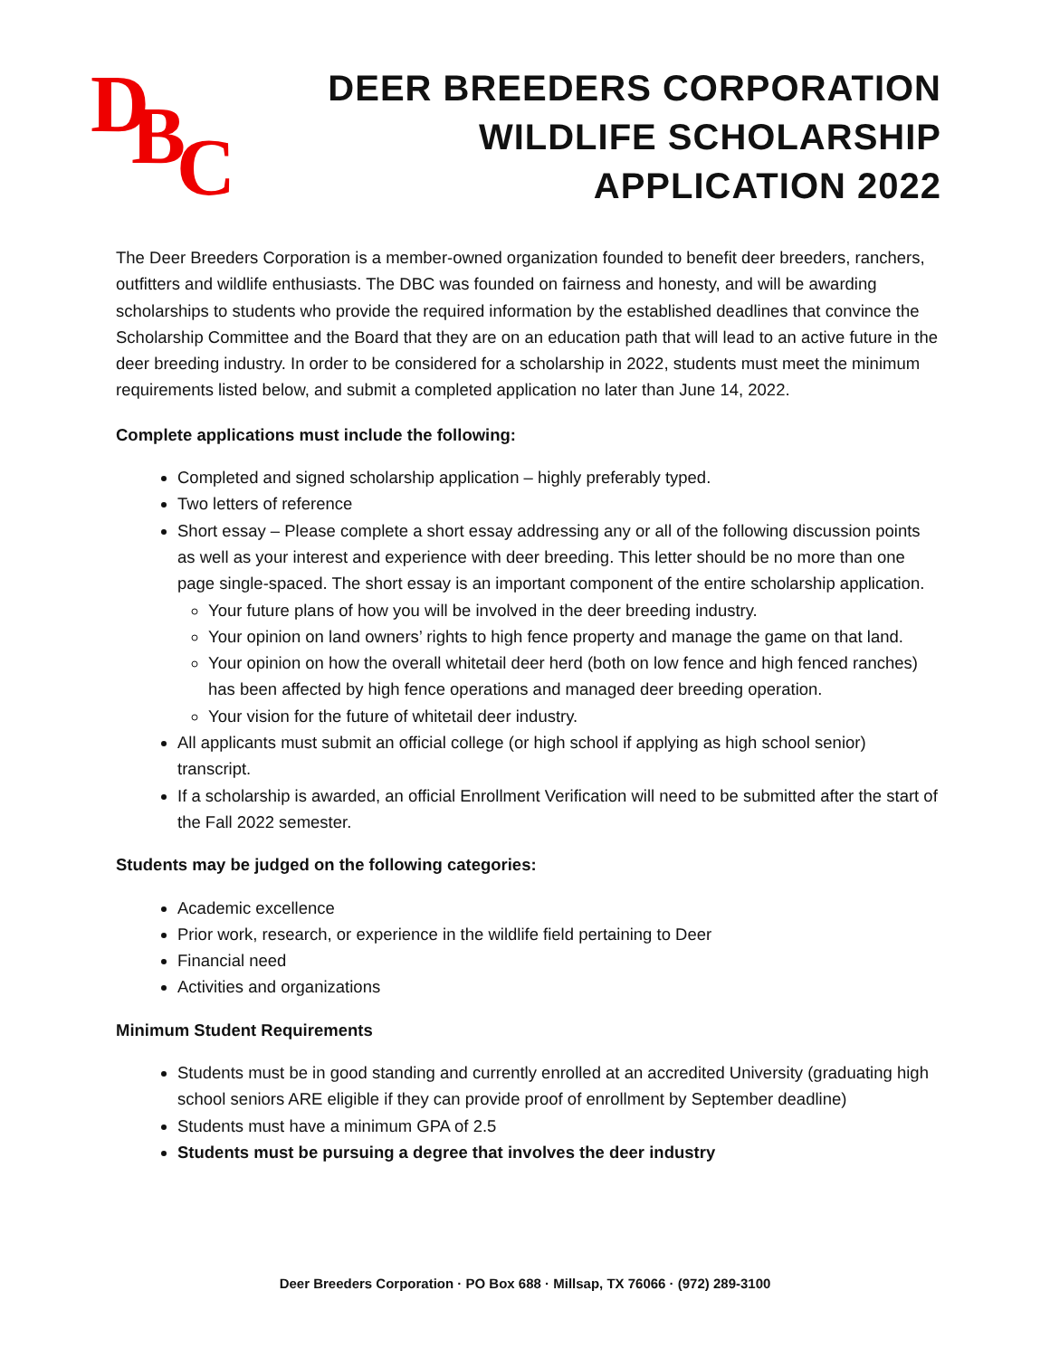D B C
DEER BREEDERS CORPORATION
WILDLIFE SCHOLARSHIP
APPLICATION 2022
The Deer Breeders Corporation is a member-owned organization founded to benefit deer breeders, ranchers, outfitters and wildlife enthusiasts. The DBC was founded on fairness and honesty, and will be awarding scholarships to students who provide the required information by the established deadlines that convince the Scholarship Committee and the Board that they are on an education path that will lead to an active future in the deer breeding industry. In order to be considered for a scholarship in 2022, students must meet the minimum requirements listed below, and submit a completed application no later than June 14, 2022.
Complete applications must include the following:
Completed and signed scholarship application – highly preferably typed.
Two letters of reference
Short essay – Please complete a short essay addressing any or all of the following discussion points as well as your interest and experience with deer breeding. This letter should be no more than one page single-spaced. The short essay is an important component of the entire scholarship application.
Your future plans of how you will be involved in the deer breeding industry.
Your opinion on land owners’ rights to high fence property and manage the game on that land.
Your opinion on how the overall whitetail deer herd (both on low fence and high fenced ranches) has been affected by high fence operations and managed deer breeding operation.
Your vision for the future of whitetail deer industry.
All applicants must submit an official college (or high school if applying as high school senior) transcript.
If a scholarship is awarded, an official Enrollment Verification will need to be submitted after the start of the Fall 2022 semester.
Students may be judged on the following categories:
Academic excellence
Prior work, research, or experience in the wildlife field pertaining to Deer
Financial need
Activities and organizations
Minimum Student Requirements
Students must be in good standing and currently enrolled at an accredited University (graduating high school seniors ARE eligible if they can provide proof of enrollment by September deadline)
Students must have a minimum GPA of 2.5
Students must be pursuing a degree that involves the deer industry
Deer Breeders Corporation · PO Box 688 · Millsap, TX 76066 · (972) 289-3100